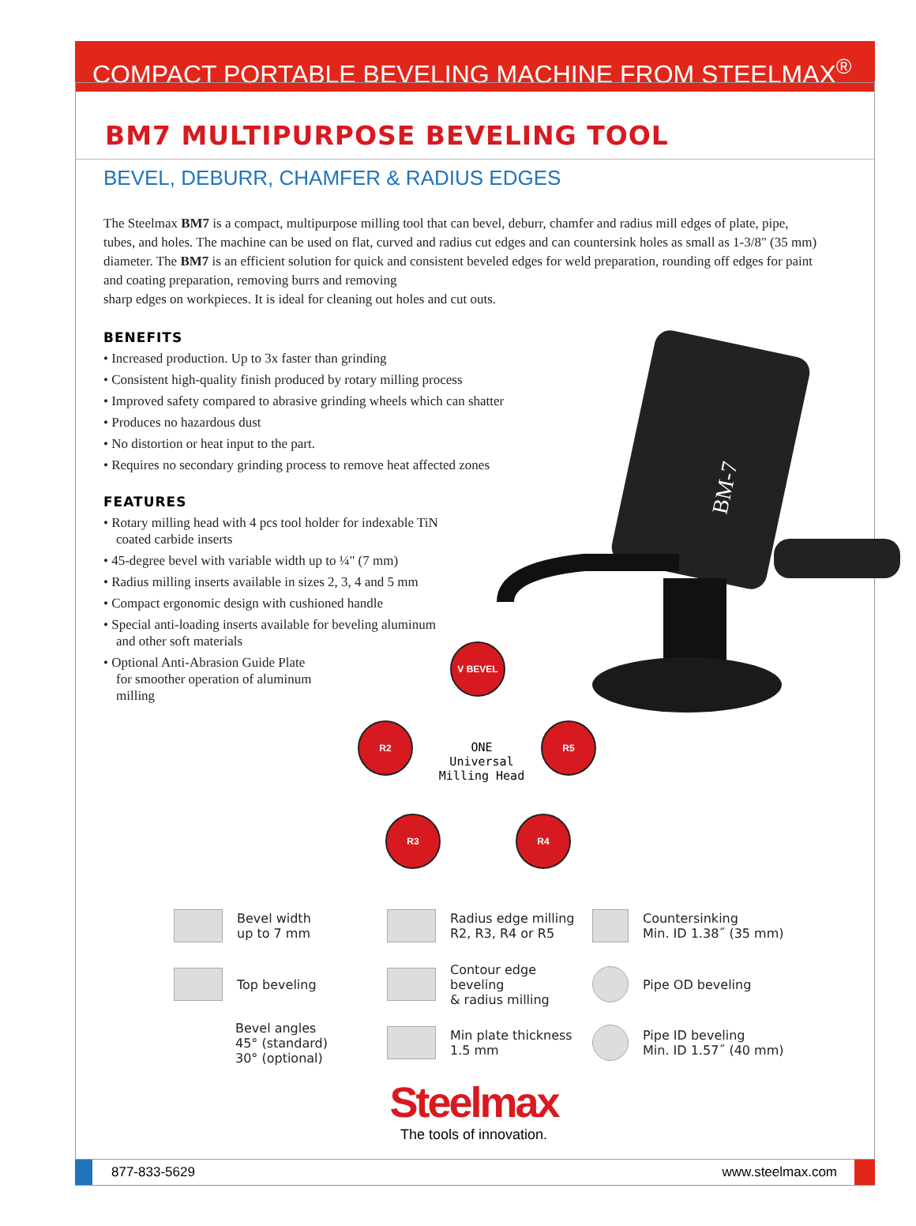COMPACT PORTABLE BEVELING MACHINE FROM STEELMAX<sup>®</sup>
BM7 MULTIPURPOSE BEVELING TOOL
BEVEL, DEBURR, CHAMFER & RADIUS EDGES
The Steelmax BM7 is a compact, multipurpose milling tool that can bevel, deburr, chamfer and radius mill edges of plate, pipe, tubes, and holes. The machine can be used on flat, curved and radius cut edges and can countersink holes as small as 1-3/8" (35 mm) diameter. The BM7 is an efficient solution for quick and consistent beveled edges for weld preparation, rounding off edges for paint and coating preparation, removing burrs and removing
sharp edges on workpieces. It is ideal for cleaning out holes and cut outs.
BENEFITS
• Increased production. Up to 3x faster than grinding
• Consistent high-quality finish produced by rotary milling process
• Improved safety compared to abrasive grinding wheels which can shatter
• Produces no hazardous dust
• No distortion or heat input to the part.
• Requires no secondary grinding process to remove heat affected zones
FEATURES
• Rotary milling head with 4 pcs tool holder for indexable TiN coated carbide inserts
• 45-degree bevel with variable width up to ¼" (7 mm)
• Radius milling inserts available in sizes 2, 3, 4 and 5 mm
• Compact ergonomic design with cushioned handle
• Special anti-loading inserts available for beveling aluminum and other soft materials
• Optional Anti-Abrasion Guide Plate for smoother operation of aluminum milling
BM-7
V BEVEL
R2 R5
ONE
Universal
Milling Head
R3 R4
Bevel width
up to 7 mm
Radius edge milling
R2, R3, R4 or R5
Countersinking
Min. ID 1.38˝ (35 mm)
Top beveling
Contour edge beveling
& radius milling
Pipe OD beveling
Bevel angles
45° (standard)
30° (optional)
Min plate thickness
1.5 mm
Pipe ID beveling
Min. ID 1.57˝ (40 mm)
Steelmax
The tools of innovation.
877-833-5629 www.steelmax.com